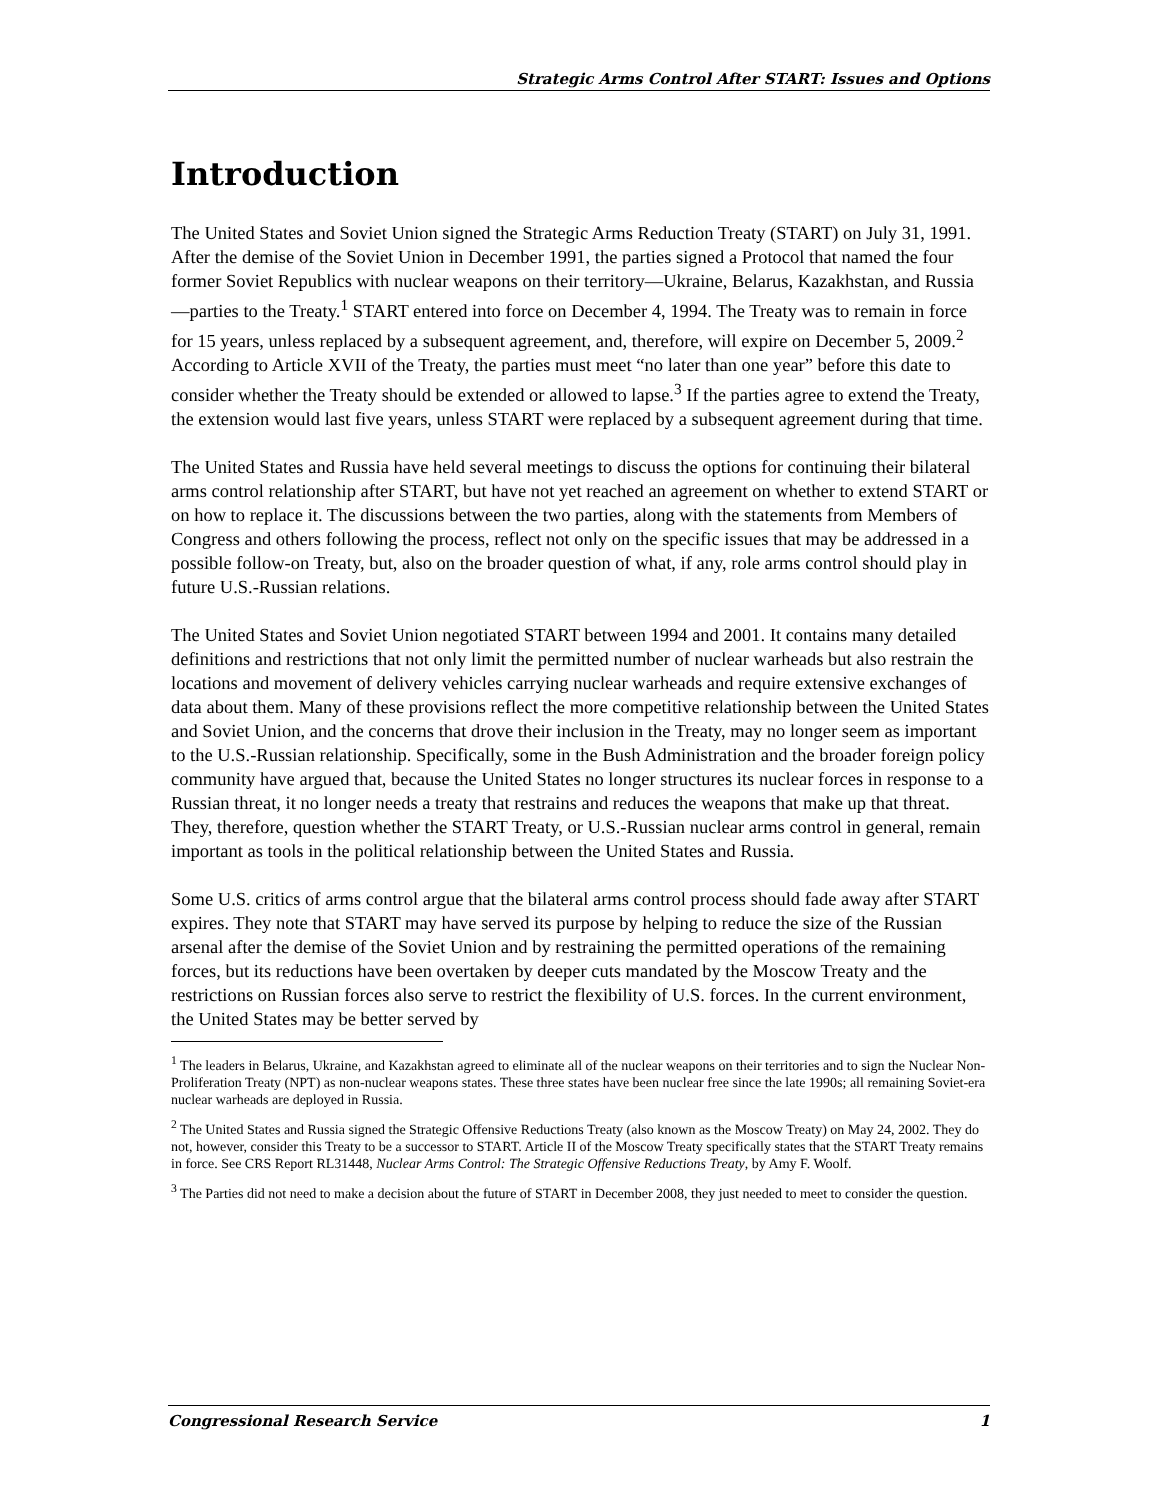Strategic Arms Control After START: Issues and Options
Introduction
The United States and Soviet Union signed the Strategic Arms Reduction Treaty (START) on July 31, 1991. After the demise of the Soviet Union in December 1991, the parties signed a Protocol that named the four former Soviet Republics with nuclear weapons on their territory—Ukraine, Belarus, Kazakhstan, and Russia—parties to the Treaty.<sup>1</sup> START entered into force on December 4, 1994. The Treaty was to remain in force for 15 years, unless replaced by a subsequent agreement, and, therefore, will expire on December 5, 2009.<sup>2</sup> According to Article XVII of the Treaty, the parties must meet “no later than one year” before this date to consider whether the Treaty should be extended or allowed to lapse.<sup>3</sup> If the parties agree to extend the Treaty, the extension would last five years, unless START were replaced by a subsequent agreement during that time.
The United States and Russia have held several meetings to discuss the options for continuing their bilateral arms control relationship after START, but have not yet reached an agreement on whether to extend START or on how to replace it. The discussions between the two parties, along with the statements from Members of Congress and others following the process, reflect not only on the specific issues that may be addressed in a possible follow-on Treaty, but, also on the broader question of what, if any, role arms control should play in future U.S.-Russian relations.
The United States and Soviet Union negotiated START between 1994 and 2001. It contains many detailed definitions and restrictions that not only limit the permitted number of nuclear warheads but also restrain the locations and movement of delivery vehicles carrying nuclear warheads and require extensive exchanges of data about them. Many of these provisions reflect the more competitive relationship between the United States and Soviet Union, and the concerns that drove their inclusion in the Treaty, may no longer seem as important to the U.S.-Russian relationship. Specifically, some in the Bush Administration and the broader foreign policy community have argued that, because the United States no longer structures its nuclear forces in response to a Russian threat, it no longer needs a treaty that restrains and reduces the weapons that make up that threat. They, therefore, question whether the START Treaty, or U.S.-Russian nuclear arms control in general, remain important as tools in the political relationship between the United States and Russia.
Some U.S. critics of arms control argue that the bilateral arms control process should fade away after START expires. They note that START may have served its purpose by helping to reduce the size of the Russian arsenal after the demise of the Soviet Union and by restraining the permitted operations of the remaining forces, but its reductions have been overtaken by deeper cuts mandated by the Moscow Treaty and the restrictions on Russian forces also serve to restrict the flexibility of U.S. forces. In the current environment, the United States may be better served by
<sup>1</sup> The leaders in Belarus, Ukraine, and Kazakhstan agreed to eliminate all of the nuclear weapons on their territories and to sign the Nuclear Non-Proliferation Treaty (NPT) as non-nuclear weapons states. These three states have been nuclear free since the late 1990s; all remaining Soviet-era nuclear warheads are deployed in Russia.
<sup>2</sup> The United States and Russia signed the Strategic Offensive Reductions Treaty (also known as the Moscow Treaty) on May 24, 2002. They do not, however, consider this Treaty to be a successor to START. Article II of the Moscow Treaty specifically states that the START Treaty remains in force. See CRS Report RL31448, Nuclear Arms Control: The Strategic Offensive Reductions Treaty, by Amy F. Woolf.
<sup>3</sup> The Parties did not need to make a decision about the future of START in December 2008, they just needed to meet to consider the question.
Congressional Research Service 1